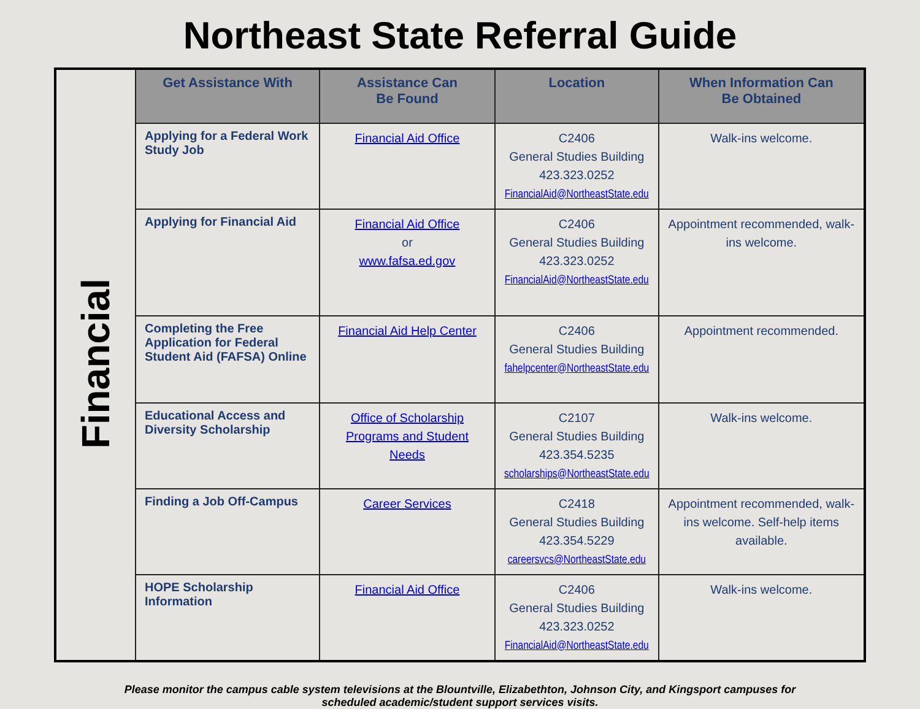Northeast State Referral Guide
| Financial | Get Assistance With | Assistance Can Be Found | Location | When Information Can Be Obtained |
| | Applying for a Federal Work Study Job | Financial Aid Office | C2406 General Studies Building 423.323.0252 FinancialAid@NortheastState.edu | Walk-ins welcome. |
| | Applying for Financial Aid | Financial Aid Office or www.fafsa.ed.gov | C2406 General Studies Building 423.323.0252 FinancialAid@NortheastState.edu | Appointment recommended, walk-ins welcome. |
| | Completing the Free Application for Federal Student Aid (FAFSA) Online | Financial Aid Help Center | C2406 General Studies Building fahelpcenter@NortheastState.edu | Appointment recommended. |
| | Educational Access and Diversity Scholarship | Office of Scholarship Programs and Student Needs | C2107 General Studies Building 423.354.5235 scholarships@NortheastState.edu | Walk-ins welcome. |
| | Finding a Job Off-Campus | Career Services | C2418 General Studies Building 423.354.5229 careersvcs@NortheastState.edu | Appointment recommended, walk-ins welcome. Self-help items available. |
| | HOPE Scholarship Information | Financial Aid Office | C2406 General Studies Building 423.323.0252 FinancialAid@NortheastState.edu | Walk-ins welcome. |
Please monitor the campus cable system televisions at the Blountville, Elizabethton, Johnson City, and Kingsport campuses for
scheduled academic/student support services visits.